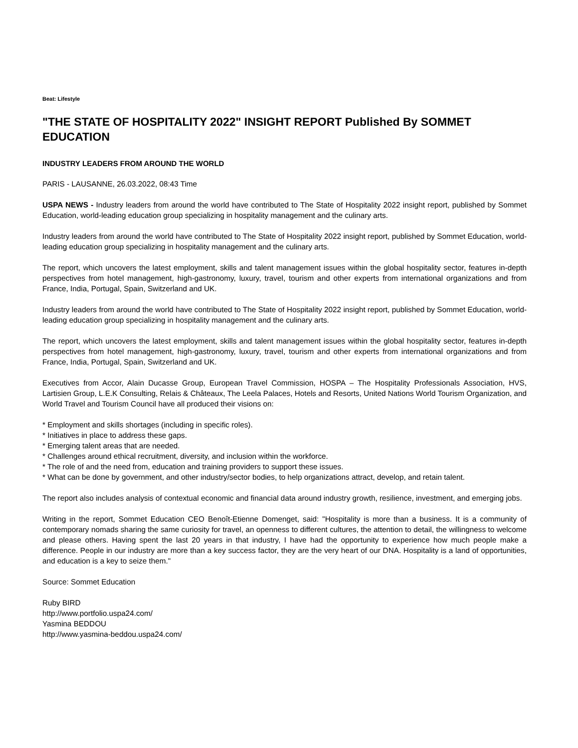Beat: Lifestyle
"THE STATE OF HOSPITALITY 2022" INSIGHT REPORT Published By SOMMET EDUCATION
INDUSTRY LEADERS FROM AROUND THE WORLD
PARIS - LAUSANNE, 26.03.2022, 08:43 Time
USPA NEWS - Industry leaders from around the world have contributed to The State of Hospitality 2022 insight report, published by Sommet Education, world-leading education group specializing in hospitality management and the culinary arts.
Industry leaders from around the world have contributed to The State of Hospitality 2022 insight report, published by Sommet Education, world-leading education group specializing in hospitality management and the culinary arts.
The report, which uncovers the latest employment, skills and talent management issues within the global hospitality sector, features in-depth perspectives from hotel management, high-gastronomy, luxury, travel, tourism and other experts from international organizations and from France, India, Portugal, Spain, Switzerland and UK.
Industry leaders from around the world have contributed to The State of Hospitality 2022 insight report, published by Sommet Education, world-leading education group specializing in hospitality management and the culinary arts.
The report, which uncovers the latest employment, skills and talent management issues within the global hospitality sector, features in-depth perspectives from hotel management, high-gastronomy, luxury, travel, tourism and other experts from international organizations and from France, India, Portugal, Spain, Switzerland and UK.
Executives from Accor, Alain Ducasse Group, European Travel Commission, HOSPA – The Hospitality Professionals Association, HVS, Lartisien Group, L.E.K Consulting, Relais & Châteaux, The Leela Palaces, Hotels and Resorts, United Nations World Tourism Organization, and World Travel and Tourism Council have all produced their visions on:
* Employment and skills shortages (including in specific roles).
* Initiatives in place to address these gaps.
* Emerging talent areas that are needed.
* Challenges around ethical recruitment, diversity, and inclusion within the workforce.
* The role of and the need from, education and training providers to support these issues.
* What can be done by government, and other industry/sector bodies, to help organizations attract, develop, and retain talent.
The report also includes analysis of contextual economic and financial data around industry growth, resilience, investment, and emerging jobs.
Writing in the report, Sommet Education CEO Benoît-Etienne Domenget, said: "Hospitality is more than a business. It is a community of contemporary nomads sharing the same curiosity for travel, an openness to different cultures, the attention to detail, the willingness to welcome and please others. Having spent the last 20 years in that industry, I have had the opportunity to experience how much people make a difference. People in our industry are more than a key success factor, they are the very heart of our DNA. Hospitality is a land of opportunities, and education is a key to seize them."
Source: Sommet Education
Ruby BIRD
http://www.portfolio.uspa24.com/
Yasmina BEDDOU
http://www.yasmina-beddou.uspa24.com/